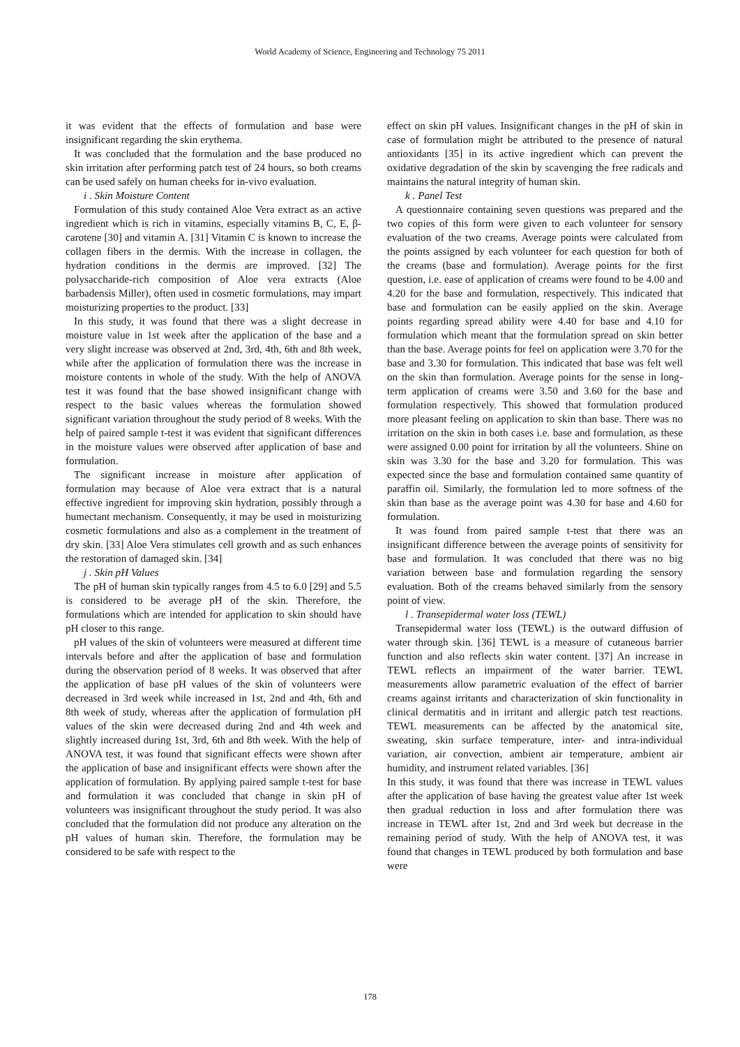World Academy of Science, Engineering and Technology 75 2011
it was evident that the effects of formulation and base were insignificant regarding the skin erythema.
It was concluded that the formulation and the base produced no skin irritation after performing patch test of 24 hours, so both creams can be used safely on human cheeks for in-vivo evaluation.
i . Skin Moisture Content
Formulation of this study contained Aloe Vera extract as an active ingredient which is rich in vitamins, especially vitamins B, C, E, β-carotene [30] and vitamin A. [31] Vitamin C is known to increase the collagen fibers in the dermis. With the increase in collagen, the hydration conditions in the dermis are improved. [32] The polysaccharide-rich composition of Aloe vera extracts (Aloe barbadensis Miller), often used in cosmetic formulations, may impart moisturizing properties to the product. [33]
In this study, it was found that there was a slight decrease in moisture value in 1st week after the application of the base and a very slight increase was observed at 2nd, 3rd, 4th, 6th and 8th week, while after the application of formulation there was the increase in moisture contents in whole of the study. With the help of ANOVA test it was found that the base showed insignificant change with respect to the basic values whereas the formulation showed significant variation throughout the study period of 8 weeks. With the help of paired sample t-test it was evident that significant differences in the moisture values were observed after application of base and formulation.
The significant increase in moisture after application of formulation may because of Aloe vera extract that is a natural effective ingredient for improving skin hydration, possibly through a humectant mechanism. Consequently, it may be used in moisturizing cosmetic formulations and also as a complement in the treatment of dry skin. [33] Aloe Vera stimulates cell growth and as such enhances the restoration of damaged skin. [34]
j . Skin pH Values
The pH of human skin typically ranges from 4.5 to 6.0 [29] and 5.5 is considered to be average pH of the skin. Therefore, the formulations which are intended for application to skin should have pH closer to this range.
pH values of the skin of volunteers were measured at different time intervals before and after the application of base and formulation during the observation period of 8 weeks. It was observed that after the application of base pH values of the skin of volunteers were decreased in 3rd week while increased in 1st, 2nd and 4th, 6th and 8th week of study, whereas after the application of formulation pH values of the skin were decreased during 2nd and 4th week and slightly increased during 1st, 3rd, 6th and 8th week. With the help of ANOVA test, it was found that significant effects were shown after the application of base and insignificant effects were shown after the application of formulation. By applying paired sample t-test for base and formulation it was concluded that change in skin pH of volunteers was insignificant throughout the study period. It was also concluded that the formulation did not produce any alteration on the pH values of human skin. Therefore, the formulation may be considered to be safe with respect to the
effect on skin pH values. Insignificant changes in the pH of skin in case of formulation might be attributed to the presence of natural antioxidants [35] in its active ingredient which can prevent the oxidative degradation of the skin by scavenging the free radicals and maintains the natural integrity of human skin.
k . Panel Test
A questionnaire containing seven questions was prepared and the two copies of this form were given to each volunteer for sensory evaluation of the two creams. Average points were calculated from the points assigned by each volunteer for each question for both of the creams (base and formulation). Average points for the first question, i.e. ease of application of creams were found to be 4.00 and 4.20 for the base and formulation, respectively. This indicated that base and formulation can be easily applied on the skin. Average points regarding spread ability were 4.40 for base and 4.10 for formulation which meant that the formulation spread on skin better than the base. Average points for feel on application were 3.70 for the base and 3.30 for formulation. This indicated that base was felt well on the skin than formulation. Average points for the sense in long-term application of creams were 3.50 and 3.60 for the base and formulation respectively. This showed that formulation produced more pleasant feeling on application to skin than base. There was no irritation on the skin in both cases i.e. base and formulation, as these were assigned 0.00 point for irritation by all the volunteers. Shine on skin was 3.30 for the base and 3.20 for formulation. This was expected since the base and formulation contained same quantity of paraffin oil. Similarly, the formulation led to more softness of the skin than base as the average point was 4.30 for base and 4.60 for formulation.
It was found from paired sample t-test that there was an insignificant difference between the average points of sensitivity for base and formulation. It was concluded that there was no big variation between base and formulation regarding the sensory evaluation. Both of the creams behaved similarly from the sensory point of view.
l . Transepidermal water loss (TEWL)
Transepidermal water loss (TEWL) is the outward diffusion of water through skin. [36] TEWL is a measure of cutaneous barrier function and also reflects skin water content. [37] An increase in TEWL reflects an impairment of the water barrier. TEWL measurements allow parametric evaluation of the effect of barrier creams against irritants and characterization of skin functionality in clinical dermatitis and in irritant and allergic patch test reactions. TEWL measurements can be affected by the anatomical site, sweating, skin surface temperature, inter- and intra-individual variation, air convection, ambient air temperature, ambient air humidity, and instrument related variables. [36]
In this study, it was found that there was increase in TEWL values after the application of base having the greatest value after 1st week then gradual reduction in loss and after formulation there was increase in TEWL after 1st, 2nd and 3rd week but decrease in the remaining period of study. With the help of ANOVA test, it was found that changes in TEWL produced by both formulation and base were
178